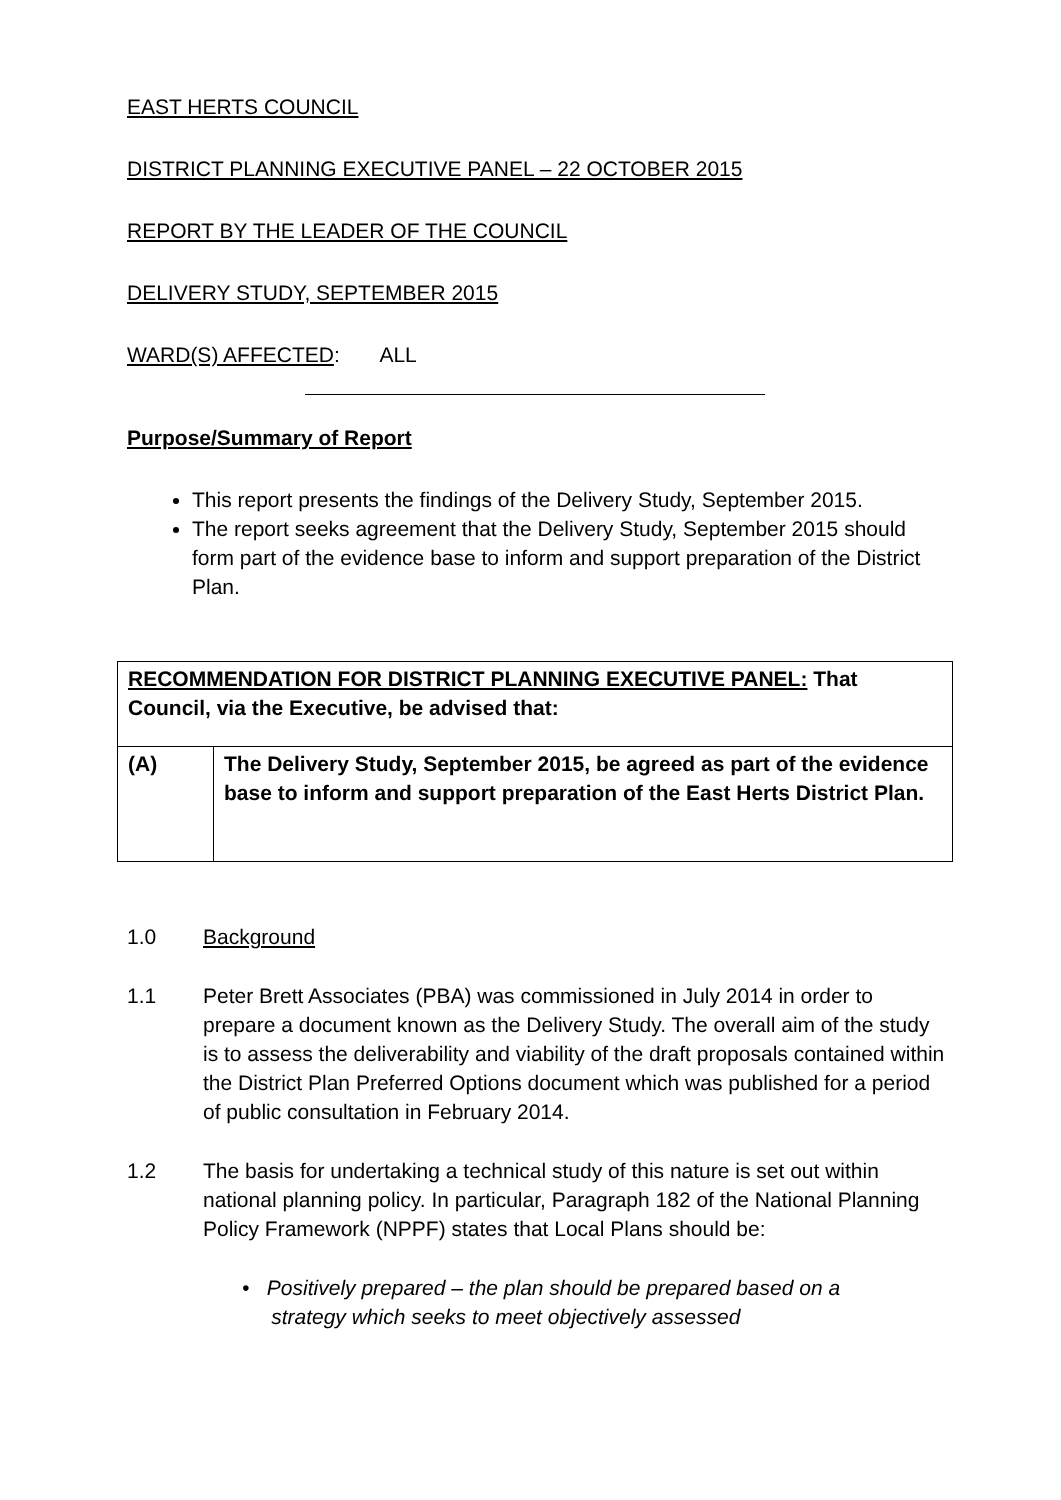EAST HERTS COUNCIL
DISTRICT PLANNING EXECUTIVE PANEL – 22 OCTOBER 2015
REPORT BY THE LEADER OF THE COUNCIL
DELIVERY STUDY, SEPTEMBER 2015
WARD(S) AFFECTED: ALL
Purpose/Summary of Report
This report presents the findings of the Delivery Study, September 2015.
The report seeks agreement that the Delivery Study, September 2015 should form part of the evidence base to inform and support preparation of the District Plan.
| RECOMMENDATION FOR DISTRICT PLANNING EXECUTIVE PANEL: That Council, via the Executive, be advised that: | |
| (A) | The Delivery Study, September 2015, be agreed as part of the evidence base to inform and support preparation of the East Herts District Plan. |
1.0 Background
1.1 Peter Brett Associates (PBA) was commissioned in July 2014 in order to prepare a document known as the Delivery Study. The overall aim of the study is to assess the deliverability and viability of the draft proposals contained within the District Plan Preferred Options document which was published for a period of public consultation in February 2014.
1.2 The basis for undertaking a technical study of this nature is set out within national planning policy. In particular, Paragraph 182 of the National Planning Policy Framework (NPPF) states that Local Plans should be:
• Positively prepared – the plan should be prepared based on a
strategy which seeks to meet objectively assessed